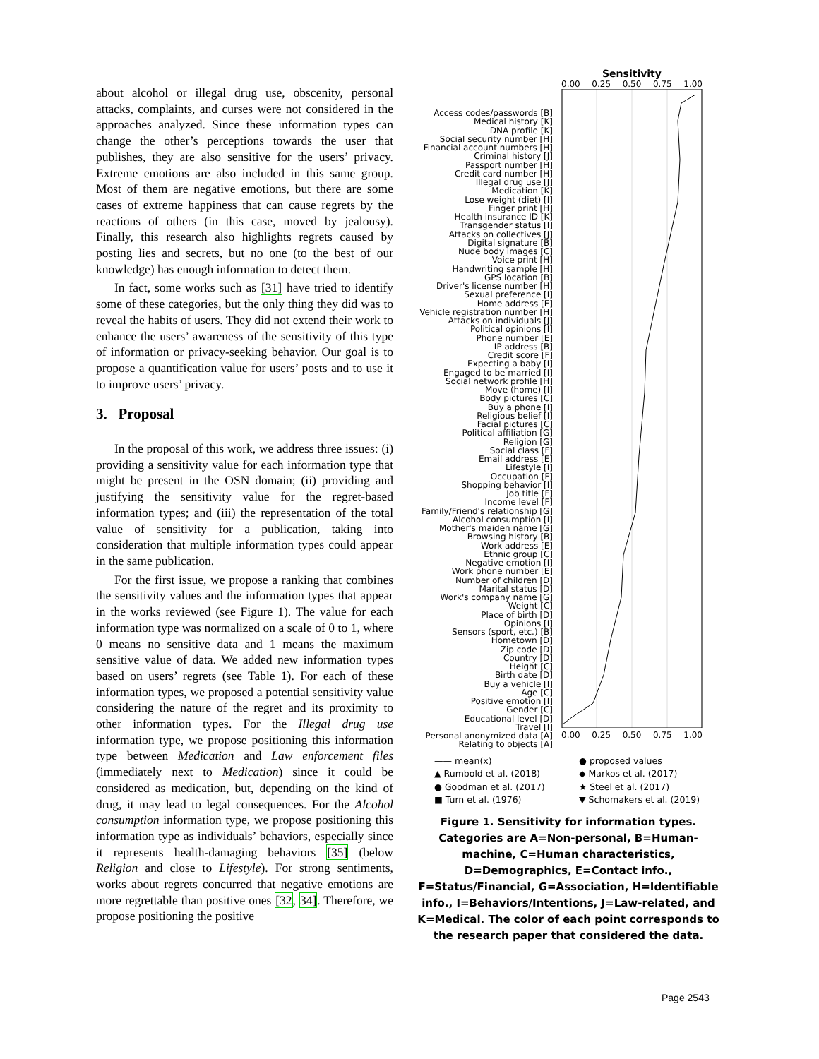about alcohol or illegal drug use, obscenity, personal attacks, complaints, and curses were not considered in the approaches analyzed. Since these information types can change the other’s perceptions towards the user that publishes, they are also sensitive for the users’ privacy. Extreme emotions are also included in this same group. Most of them are negative emotions, but there are some cases of extreme happiness that can cause regrets by the reactions of others (in this case, moved by jealousy). Finally, this research also highlights regrets caused by posting lies and secrets, but no one (to the best of our knowledge) has enough information to detect them.
In fact, some works such as [31] have tried to identify some of these categories, but the only thing they did was to reveal the habits of users. They did not extend their work to enhance the users’ awareness of the sensitivity of this type of information or privacy-seeking behavior. Our goal is to propose a quantification value for users’ posts and to use it to improve users’ privacy.
3. Proposal
In the proposal of this work, we address three issues: (i) providing a sensitivity value for each information type that might be present in the OSN domain; (ii) providing and justifying the sensitivity value for the regret-based information types; and (iii) the representation of the total value of sensitivity for a publication, taking into consideration that multiple information types could appear in the same publication.
For the first issue, we propose a ranking that combines the sensitivity values and the information types that appear in the works reviewed (see Figure 1). The value for each information type was normalized on a scale of 0 to 1, where 0 means no sensitive data and 1 means the maximum sensitive value of data. We added new information types based on users’ regrets (see Table 1). For each of these information types, we proposed a potential sensitivity value considering the nature of the regret and its proximity to other information types. For the Illegal drug use information type, we propose positioning this information type between Medication and Law enforcement files (immediately next to Medication) since it could be considered as medication, but, depending on the kind of drug, it may lead to legal consequences. For the Alcohol consumption information type, we propose positioning this information type as individuals’ behaviors, especially since it represents health-damaging behaviors [35] (below Religion and close to Lifestyle). For strong sentiments, works about regrets concurred that negative emotions are more regrettable than positive ones [32, 34]. Therefore, we propose positioning the positive
Sensitivity
Access codes/passwords [B]
Medical history [K]
DNA profile [K]
Social security number [H]
Financial account numbers [H]
Criminal history [J]
Passport number [H]
Credit card number [H]
Illegal drug use [J]
Medication [K]
Lose weight (diet) [I]
Finger print [H]
Health insurance ID [K]
Transgender status [I]
Attacks on collectives [J]
Digital signature [B]
Nude body images [C]
Voice print [H]
Handwriting sample [H]
GPS location [B]
Driver's license number [H]
Sexual preference [I]
Home address [E]
Vehicle registration number [H]
Attacks on individuals [J]
Political opinions [I]
Phone number [E]
IP address [B]
Credit score [F]
Expecting a baby [I]
Engaged to be married [I]
Social network profile [H]
Move (home) [I]
Body pictures [C]
Buy a phone [I]
Religious belief [I]
Facial pictures [C]
Political affiliation [G]
Religion [G]
Social class [F]
Email address [E]
Lifestyle [I]
Occupation [F]
Shopping behavior [I]
Job title [F]
Income level [F]
Family/Friend's relationship [G]
Alcohol consumption [I]
Mother's maiden name [G]
Browsing history [B]
Work address [E]
Ethnic group [C]
Negative emotion [I]
Work phone number [E]
Number of children [D]
Marital status [D]
Work's company name [G]
Weight [C]
Place of birth [D]
Opinions [I]
Sensors (sport, etc.) [B]
Hometown [D]
Zip code [D]
Country [D]
Height [C]
Birth date [D]
Buy a vehicle [I]
Age [C]
Positive emotion [I]
Gender [C]
Educational level [D]
Travel [I]
Personal anonymized data [A]
Relating to objects [A]
0.00 0.25 0.50 0.75 1.00
0.00 0.25 0.50 0.75 1.00
—— mean(x)
● proposed values
▲ Rumbold et al. (2018)
◆ Markos et al. (2017)
● Goodman et al. (2017)
★ Steel et al. (2017)
■ Turn et al. (1976)
▼ Schomakers et al. (2019)
Figure 1. Sensitivity for information types. Categories are A=Non-personal, B=Human-machine, C=Human characteristics, D=Demographics, E=Contact info., F=Status/Financial, G=Association, H=Identifiable info., I=Behaviors/Intentions, J=Law-related, and K=Medical. The color of each point corresponds to the research paper that considered the data.
Page 2543